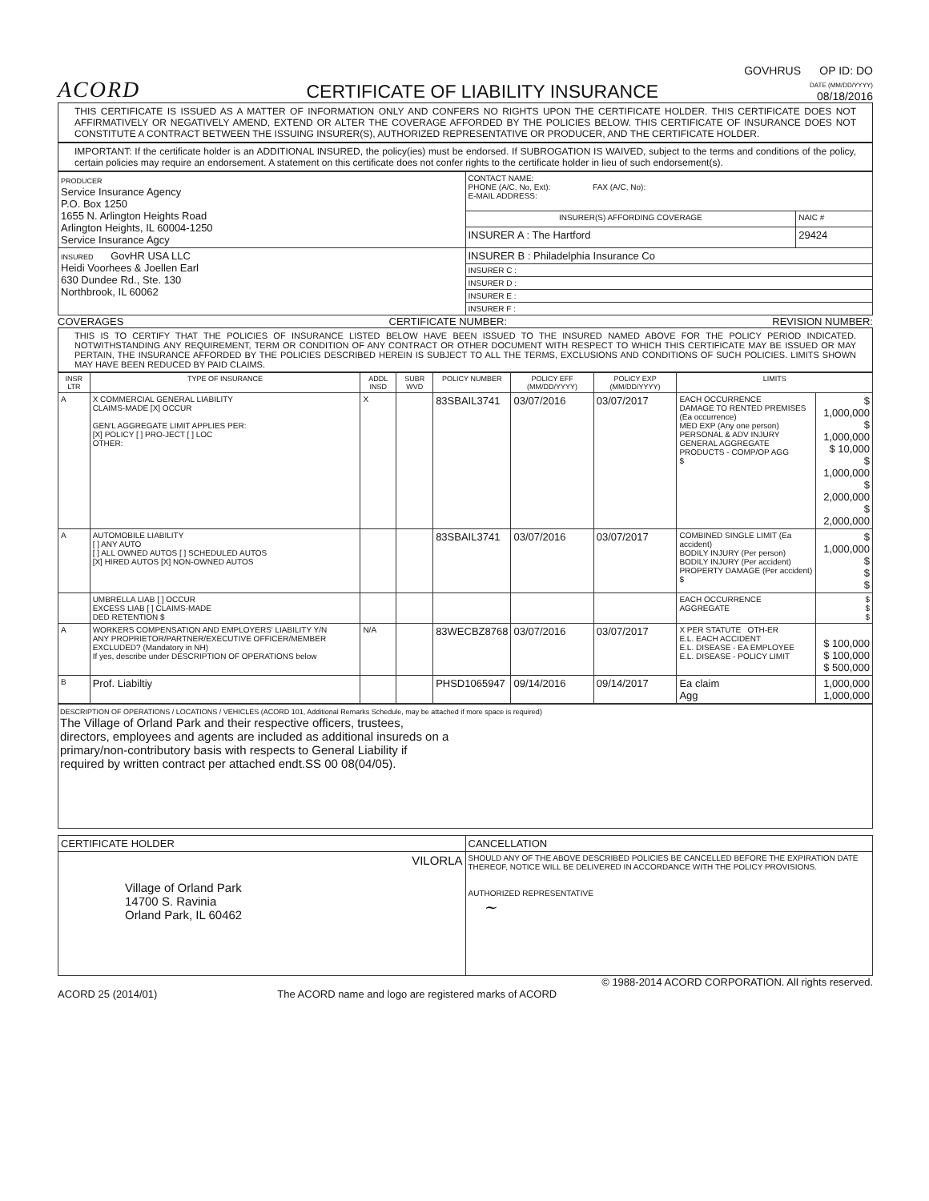ACORD
CERTIFICATE OF LIABILITY INSURANCE
GOVHRUS OP ID: DO
DATE (MM/DD/YYYY)
08/18/2016
THIS CERTIFICATE IS ISSUED AS A MATTER OF INFORMATION ONLY AND CONFERS NO RIGHTS UPON THE CERTIFICATE HOLDER. THIS CERTIFICATE DOES NOT AFFIRMATIVELY OR NEGATIVELY AMEND, EXTEND OR ALTER THE COVERAGE AFFORDED BY THE POLICIES BELOW. THIS CERTIFICATE OF INSURANCE DOES NOT CONSTITUTE A CONTRACT BETWEEN THE ISSUING INSURER(S), AUTHORIZED REPRESENTATIVE OR PRODUCER, AND THE CERTIFICATE HOLDER.
IMPORTANT: If the certificate holder is an ADDITIONAL INSURED, the policy(ies) must be endorsed. If SUBROGATION IS WAIVED, subject to the terms and conditions of the policy, certain policies may require an endorsement. A statement on this certificate does not confer rights to the certificate holder in lieu of such endorsement(s).
| PRODUCER Service Insurance Agency P.O. Box 1250 1655 N. Arlington Heights Road Arlington Heights, IL 60004-1250 Service Insurance Agcy | CONTACT NAME: PHONE (A/C, No, Ext): FAX (A/C, No): E-MAIL ADDRESS: | |
| | INSURER(S) AFFORDING COVERAGE | NAIC # |
| | INSURER A : The Hartford | 29424 |
| INSURED GovHR USA LLC Heidi Voorhees & Joellen Earl 630 Dundee Rd., Ste. 130 Northbrook, IL 60062 | INSURER B : Philadelphia Insurance Co | |
| | INSURER C : | |
| | INSURER D : | |
| | INSURER E : | |
| | INSURER F : | |
COVERAGES CERTIFICATE NUMBER: REVISION NUMBER:
THIS IS TO CERTIFY THAT THE POLICIES OF INSURANCE LISTED BELOW HAVE BEEN ISSUED TO THE INSURED NAMED ABOVE FOR THE POLICY PERIOD INDICATED. NOTWITHSTANDING ANY REQUIREMENT, TERM OR CONDITION OF ANY CONTRACT OR OTHER DOCUMENT WITH RESPECT TO WHICH THIS CERTIFICATE MAY BE ISSUED OR MAY PERTAIN, THE INSURANCE AFFORDED BY THE POLICIES DESCRIBED HEREIN IS SUBJECT TO ALL THE TERMS, EXCLUSIONS AND CONDITIONS OF SUCH POLICIES. LIMITS SHOWN MAY HAVE BEEN REDUCED BY PAID CLAIMS.
| INSR LTR | TYPE OF INSURANCE | ADDL INSD | SUBR WVD | POLICY NUMBER | POLICY EFF (MM/DD/YYYY) | POLICY EXP (MM/DD/YYYY) | LIMITS | |
| --- | --- | --- | --- | --- | --- | --- | --- | --- |
| A | X COMMERCIAL GENERAL LIABILITY CLAIMS-MADE [X] OCCUR GEN'L AGGREGATE LIMIT APPLIES PER: [X] POLICY [ ] PRO-JECT [ ] LOC OTHER: | X | | 83SBAIL3741 | 03/07/2016 | 03/07/2017 | EACH OCCURRENCE DAMAGE TO RENTED PREMISES (Ea occurrence) MED EXP (Any one person) PERSONAL & ADV INJURY GENERAL AGGREGATE PRODUCTS - COMP/OP AGG $ | $ 1,000,000 $ 1,000,000 $ 10,000 $ 1,000,000 $ 2,000,000 $ 2,000,000 |
| A | AUTOMOBILE LIABILITY [ ] ANY AUTO [ ] ALL OWNED AUTOS [ ] SCHEDULED AUTOS [X] HIRED AUTOS [X] NON-OWNED AUTOS | | | 83SBAIL3741 | 03/07/2016 | 03/07/2017 | COMBINED SINGLE LIMIT (Ea accident) BODILY INJURY (Per person) BODILY INJURY (Per accident) PROPERTY DAMAGE (Per accident) $ | $ 1,000,000 $ $ $ |
| | UMBRELLA LIAB [ ] OCCUR EXCESS LIAB [ ] CLAIMS-MADE DED RETENTION $ | | | | | | EACH OCCURRENCE AGGREGATE | $ $ $ |
| A | WORKERS COMPENSATION AND EMPLOYERS' LIABILITY Y/N ANY PROPRIETOR/PARTNER/EXECUTIVE OFFICER/MEMBER EXCLUDED? (Mandatory in NH) If yes, describe under DESCRIPTION OF OPERATIONS below | N/A | | 83WECBZ8768 | 03/07/2016 | 03/07/2017 | X PER STATUTE OTH-ER E.L. EACH ACCIDENT E.L. DISEASE - EA EMPLOYEE E.L. DISEASE - POLICY LIMIT | $ 100,000 $ 100,000 $ 500,000 |
| B | Prof. Liabiltiy | | | PHSD1065947 | 09/14/2016 | 09/14/2017 | Ea claim Agg | 1,000,000 1,000,000 |
DESCRIPTION OF OPERATIONS / LOCATIONS / VEHICLES (ACORD 101, Additional Remarks Schedule, may be attached if more space is required)
The Village of Orland Park and their respective officers, trustees,
directors, employees and agents are included as additional insureds on a
primary/non-contributory basis with respects to General Liability if
required by written contract per attached endt.SS 00 08(04/05).
| CERTIFICATE HOLDER | CANCELLATION |
| --- | --- |
| VILORLA Village of Orland Park 14700 S. Ravinia Orland Park, IL 60462 | SHOULD ANY OF THE ABOVE DESCRIBED POLICIES BE CANCELLED BEFORE THE EXPIRATION DATE THEREOF, NOTICE WILL BE DELIVERED IN ACCORDANCE WITH THE POLICY PROVISIONS. AUTHORIZED REPRESENTATIVE ~ |
© 1988-2014 ACORD CORPORATION. All rights reserved.
ACORD 25 (2014/01) The ACORD name and logo are registered marks of ACORD